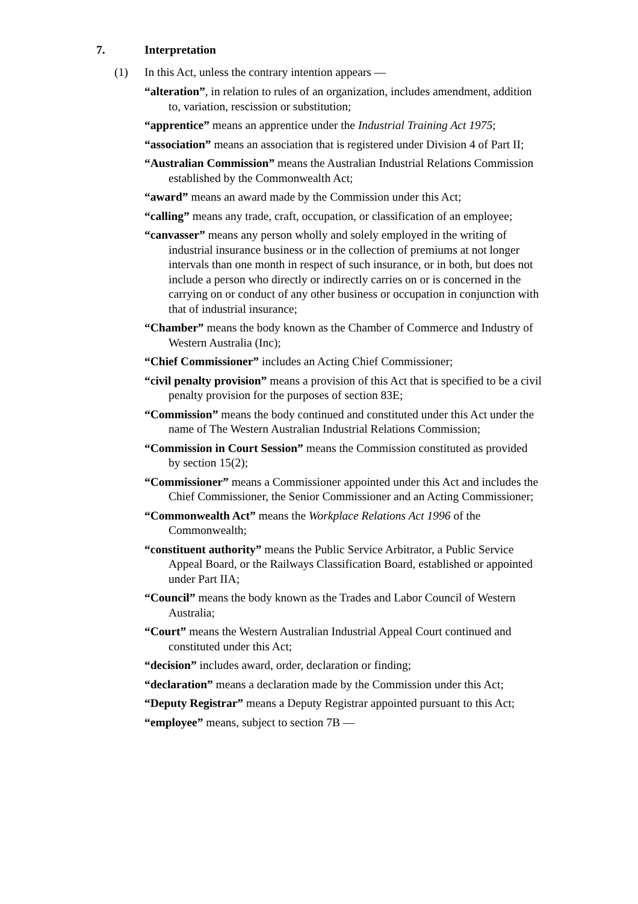7. Interpretation
(1) In this Act, unless the contrary intention appears —
“alteration”, in relation to rules of an organization, includes amendment, addition to, variation, rescission or substitution;
“apprentice” means an apprentice under the Industrial Training Act 1975;
“association” means an association that is registered under Division 4 of Part II;
“Australian Commission” means the Australian Industrial Relations Commission established by the Commonwealth Act;
“award” means an award made by the Commission under this Act;
“calling” means any trade, craft, occupation, or classification of an employee;
“canvasser” means any person wholly and solely employed in the writing of industrial insurance business or in the collection of premiums at not longer intervals than one month in respect of such insurance, or in both, but does not include a person who directly or indirectly carries on or is concerned in the carrying on or conduct of any other business or occupation in conjunction with that of industrial insurance;
“Chamber” means the body known as the Chamber of Commerce and Industry of Western Australia (Inc);
“Chief Commissioner” includes an Acting Chief Commissioner;
“civil penalty provision” means a provision of this Act that is specified to be a civil penalty provision for the purposes of section 83E;
“Commission” means the body continued and constituted under this Act under the name of The Western Australian Industrial Relations Commission;
“Commission in Court Session” means the Commission constituted as provided by section 15(2);
“Commissioner” means a Commissioner appointed under this Act and includes the Chief Commissioner, the Senior Commissioner and an Acting Commissioner;
“Commonwealth Act” means the Workplace Relations Act 1996 of the Commonwealth;
“constituent authority” means the Public Service Arbitrator, a Public Service Appeal Board, or the Railways Classification Board, established or appointed under Part IIA;
“Council” means the body known as the Trades and Labor Council of Western Australia;
“Court” means the Western Australian Industrial Appeal Court continued and constituted under this Act;
“decision” includes award, order, declaration or finding;
“declaration” means a declaration made by the Commission under this Act;
“Deputy Registrar” means a Deputy Registrar appointed pursuant to this Act;
“employee” means, subject to section 7B —